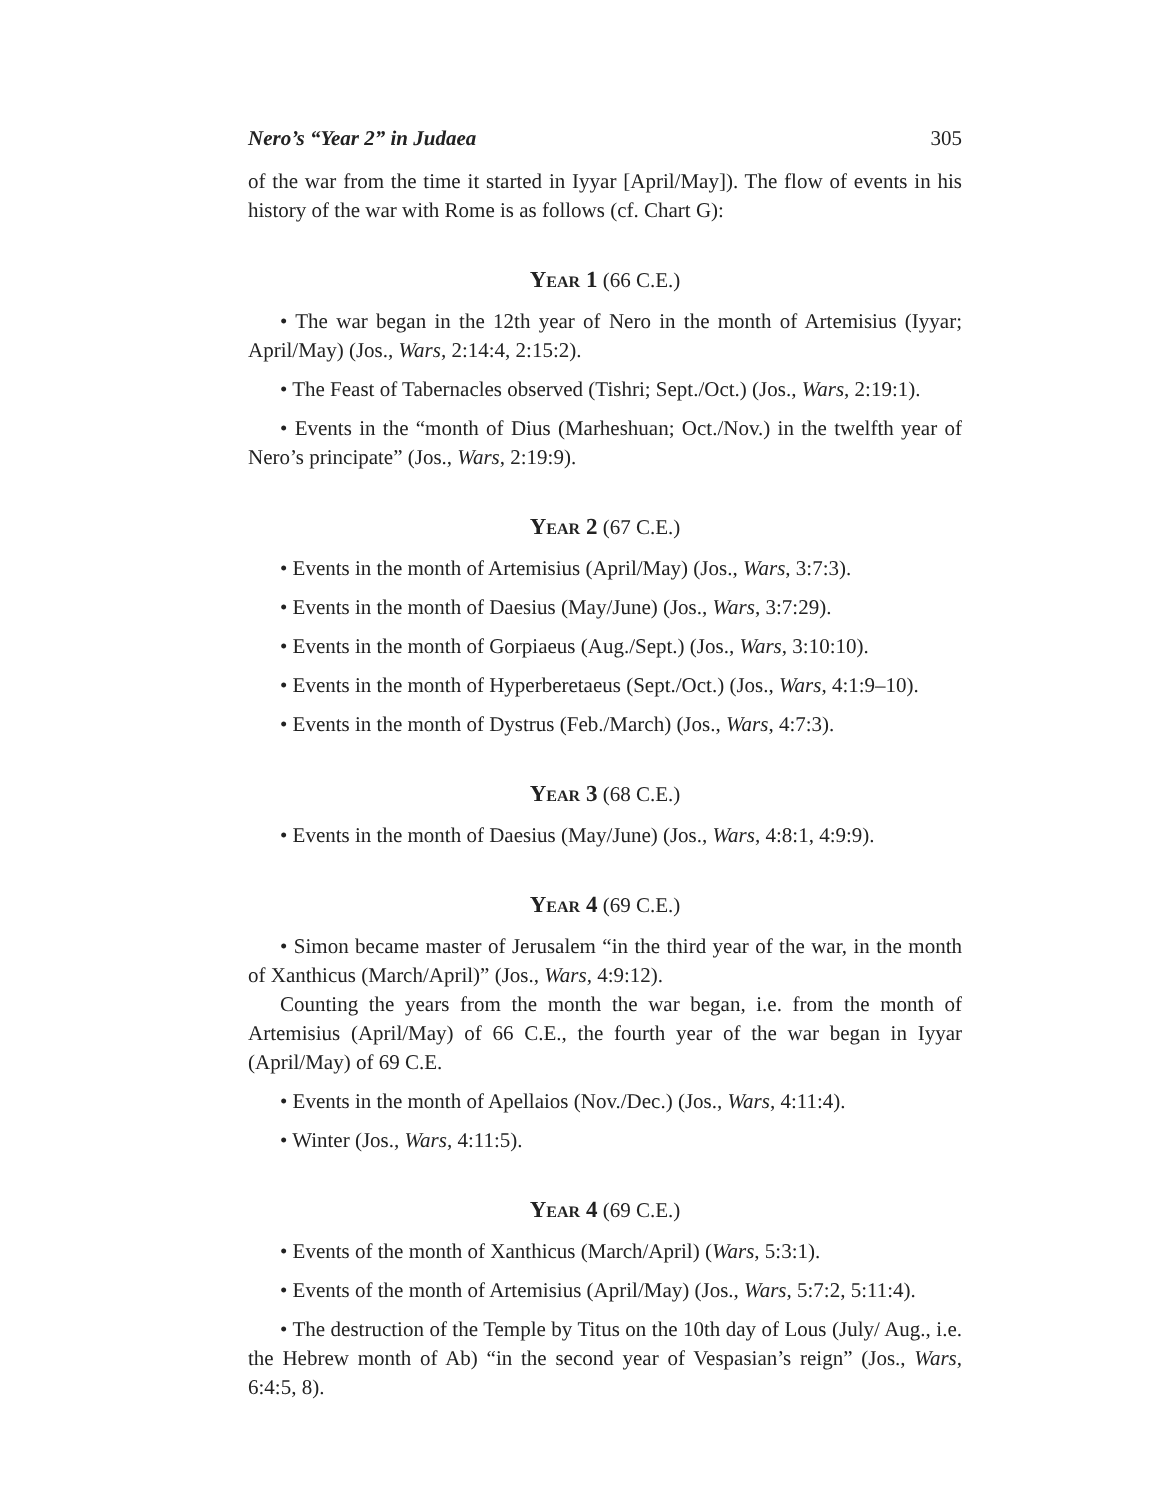Nero’s “Year 2” in Judaea 305
of the war from the time it started in Iyyar [April/May]). The flow of events in his history of the war with Rome is as follows (cf. Chart G):
Year 1 (66 C.E.)
• The war began in the 12th year of Nero in the month of Artemisius (Iyyar; April/May) (Jos., Wars, 2:14:4, 2:15:2).
• The Feast of Tabernacles observed (Tishri; Sept./Oct.) (Jos., Wars, 2:19:1).
• Events in the “month of Dius (Marheshuan; Oct./Nov.) in the twelfth year of Nero’s principate” (Jos., Wars, 2:19:9).
Year 2 (67 C.E.)
• Events in the month of Artemisius (April/May) (Jos., Wars, 3:7:3).
• Events in the month of Daesius (May/June) (Jos., Wars, 3:7:29).
• Events in the month of Gorpiaeus (Aug./Sept.) (Jos., Wars, 3:10:10).
• Events in the month of Hyperberetaeus (Sept./Oct.) (Jos., Wars, 4:1:9–10).
• Events in the month of Dystrus (Feb./March) (Jos., Wars, 4:7:3).
Year 3 (68 C.E.)
• Events in the month of Daesius (May/June) (Jos., Wars, 4:8:1, 4:9:9).
Year 4 (69 C.E.)
• Simon became master of Jerusalem “in the third year of the war, in the month of Xanthicus (March/April)” (Jos., Wars, 4:9:12).
Counting the years from the month the war began, i.e. from the month of Artemisius (April/May) of 66 C.E., the fourth year of the war began in Iyyar (April/May) of 69 C.E.
• Events in the month of Apellaios (Nov./Dec.) (Jos., Wars, 4:11:4).
• Winter (Jos., Wars, 4:11:5).
Year 4 (69 C.E.)
• Events of the month of Xanthicus (March/April) (Wars, 5:3:1).
• Events of the month of Artemisius (April/May) (Jos., Wars, 5:7:2, 5:11:4).
• The destruction of the Temple by Titus on the 10th day of Lous (July/ Aug., i.e. the Hebrew month of Ab) “in the second year of Vespasian’s reign” (Jos., Wars, 6:4:5, 8).